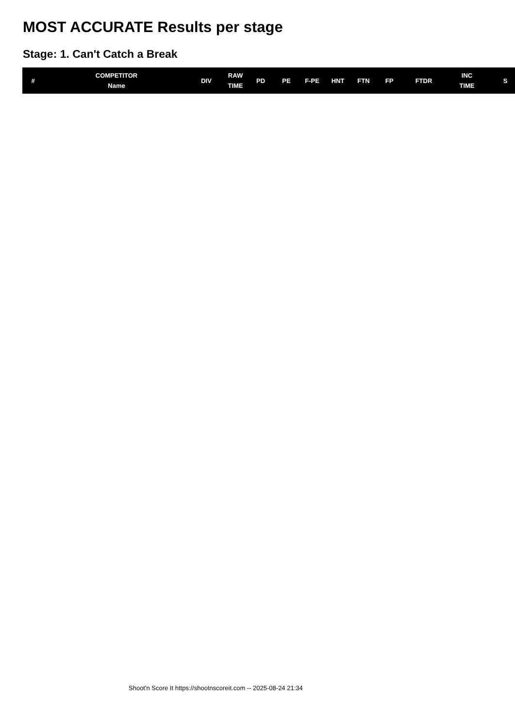MOST ACCURATE Results per stage
Stage: 1. Can't Catch a Break
| # | COMPETITOR Name | DIV | RAW TIME | PD | PE | F-PE | HNT | FTN | FP | FTDR | INC TIME | S |
| --- | --- | --- | --- | --- | --- | --- | --- | --- | --- | --- | --- | --- |
Shoot'n Score It https://shootnscoreit.com -- 2025-08-24 21:34